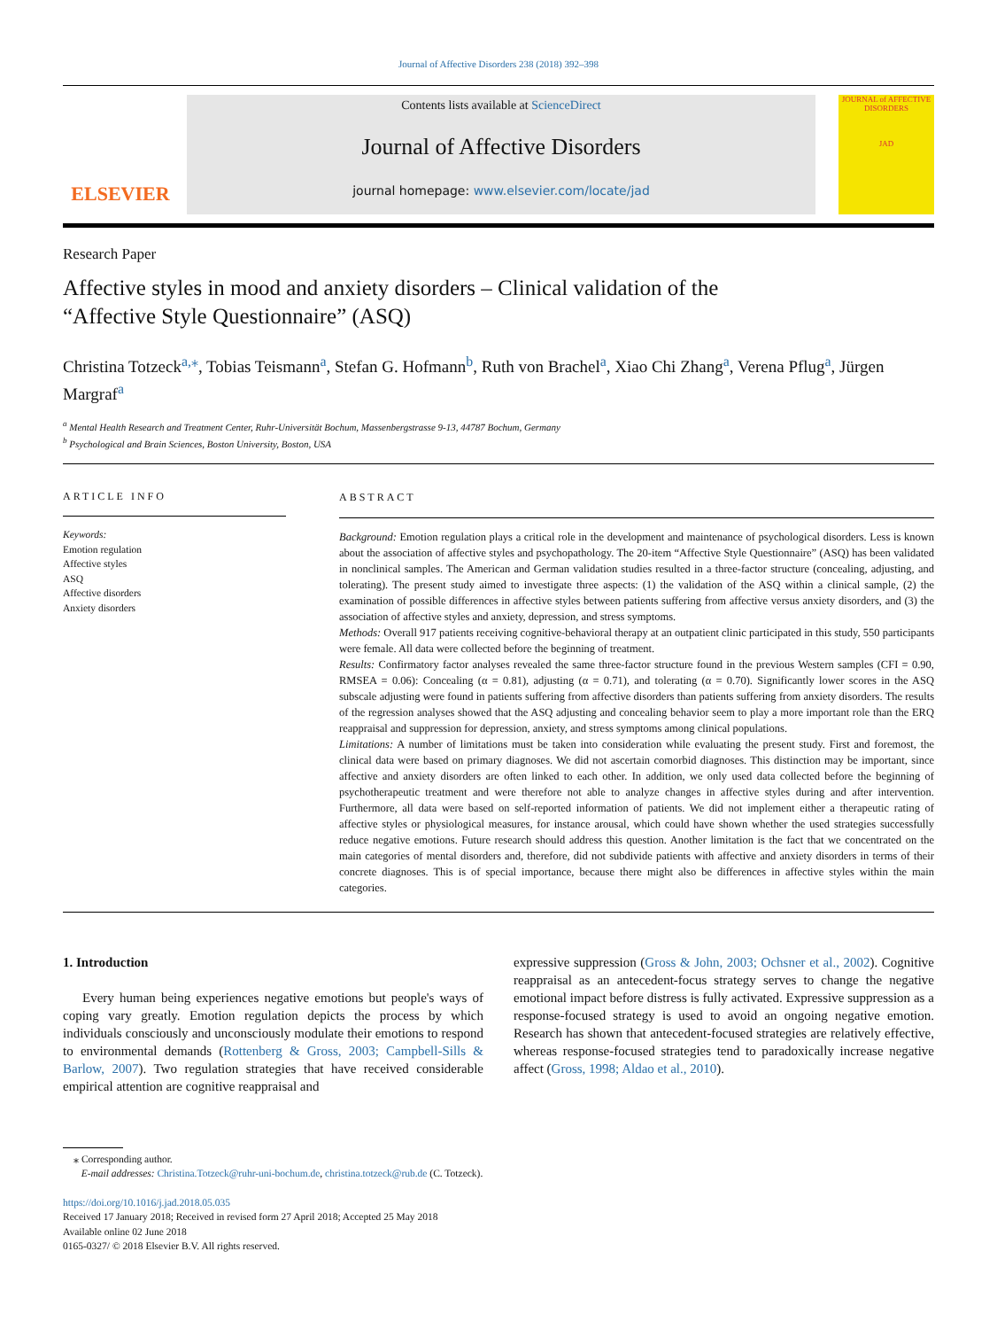Journal of Affective Disorders 238 (2018) 392–398
ELSEVIER
Contents lists available at ScienceDirect
Journal of Affective Disorders
journal homepage: www.elsevier.com/locate/jad
JOURNAL of AFFECTIVE DISORDERS
JAD
Research Paper
Affective styles in mood and anxiety disorders – Clinical validation of the “Affective Style Questionnaire” (ASQ)
Christina Totzeck<sup>a,</sup><sup>⁎</sup>, Tobias Teismann<sup>a</sup>, Stefan G. Hofmann<sup>b</sup>, Ruth von Brachel<sup>a</sup>, Xiao Chi Zhang<sup>a</sup>, Verena Pflug<sup>a</sup>, Jürgen Margraf<sup>a</sup>
<sup>a</sup> Mental Health Research and Treatment Center, Ruhr-Universität Bochum, Massenbergstrasse 9-13, 44787 Bochum, Germany
<sup>b</sup> Psychological and Brain Sciences, Boston University, Boston, USA
ARTICLE INFO
Keywords:
Emotion regulation
Affective styles
ASQ
Affective disorders
Anxiety disorders
ABSTRACT
Background: Emotion regulation plays a critical role in the development and maintenance of psychological disorders. Less is known about the association of affective styles and psychopathology. The 20-item “Affective Style Questionnaire” (ASQ) has been validated in nonclinical samples. The American and German validation studies resulted in a three-factor structure (concealing, adjusting, and tolerating). The present study aimed to investigate three aspects: (1) the validation of the ASQ within a clinical sample, (2) the examination of possible differences in affective styles between patients suffering from affective versus anxiety disorders, and (3) the association of affective styles and anxiety, depression, and stress symptoms.
Methods: Overall 917 patients receiving cognitive-behavioral therapy at an outpatient clinic participated in this study, 550 participants were female. All data were collected before the beginning of treatment.
Results: Confirmatory factor analyses revealed the same three-factor structure found in the previous Western samples (CFI = 0.90, RMSEA = 0.06): Concealing (α = 0.81), adjusting (α = 0.71), and tolerating (α = 0.70). Significantly lower scores in the ASQ subscale adjusting were found in patients suffering from affective disorders than patients suffering from anxiety disorders. The results of the regression analyses showed that the ASQ adjusting and concealing behavior seem to play a more important role than the ERQ reappraisal and suppression for depression, anxiety, and stress symptoms among clinical populations.
Limitations: A number of limitations must be taken into consideration while evaluating the present study. First and foremost, the clinical data were based on primary diagnoses. We did not ascertain comorbid diagnoses. This distinction may be important, since affective and anxiety disorders are often linked to each other. In addition, we only used data collected before the beginning of psychotherapeutic treatment and were therefore not able to analyze changes in affective styles during and after intervention. Furthermore, all data were based on self-reported information of patients. We did not implement either a therapeutic rating of affective styles or physiological measures, for instance arousal, which could have shown whether the used strategies successfully reduce negative emotions. Future research should address this question. Another limitation is the fact that we concentrated on the main categories of mental disorders and, therefore, did not subdivide patients with affective and anxiety disorders in terms of their concrete diagnoses. This is of special importance, because there might also be differences in affective styles within the main categories.
1. Introduction
Every human being experiences negative emotions but people's ways of coping vary greatly. Emotion regulation depicts the process by which individuals consciously and unconsciously modulate their emotions to respond to environmental demands (Rottenberg & Gross, 2003; Campbell-Sills & Barlow, 2007). Two regulation strategies that have received considerable empirical attention are cognitive reappraisal and
expressive suppression (Gross & John, 2003; Ochsner et al., 2002). Cognitive reappraisal as an antecedent-focus strategy serves to change the negative emotional impact before distress is fully activated. Expressive suppression as a response-focused strategy is used to avoid an ongoing negative emotion. Research has shown that antecedent-focused strategies are relatively effective, whereas response-focused strategies tend to paradoxically increase negative affect (Gross, 1998; Aldao et al., 2010).
⁎ Corresponding author.
E-mail addresses: Christina.Totzeck@ruhr-uni-bochum.de, christina.totzeck@rub.de (C. Totzeck).
https://doi.org/10.1016/j.jad.2018.05.035
Received 17 January 2018; Received in revised form 27 April 2018; Accepted 25 May 2018
Available online 02 June 2018
0165-0327/ © 2018 Elsevier B.V. All rights reserved.